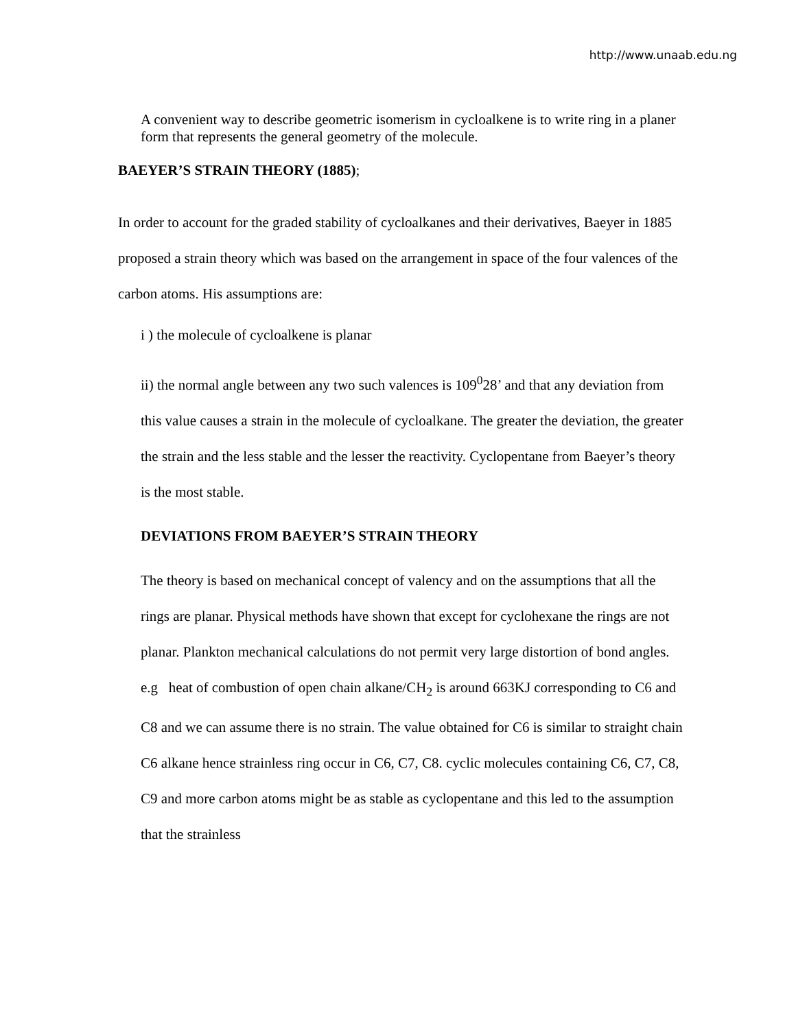http://www.unaab.edu.ng
A convenient way to describe geometric isomerism in cycloalkene is to write ring in a planer form that represents the general geometry of the molecule.
BAEYER’S STRAIN THEORY (1885);
In order to account for the graded stability of cycloalkanes and their derivatives, Baeyer in 1885 proposed a strain theory which was based on the arrangement in space of the four valences of the carbon atoms. His assumptions are:
i ) the molecule of cycloalkene is planar
ii) the normal angle between any two such valences is 109<sup>0</sup>28’ and that any deviation from this value causes a strain in the molecule of cycloalkane. The greater the deviation, the greater the strain and the less stable and the lesser the reactivity. Cyclopentane from Baeyer’s theory is the most stable.
DEVIATIONS FROM BAEYER’S STRAIN THEORY
The theory is based on mechanical concept of valency and on the assumptions that all the rings are planar. Physical methods have shown that except for cyclohexane the rings are not planar. Plankton mechanical calculations do not permit very large distortion of bond angles. e.g heat of combustion of open chain alkane/CH<sub>2</sub> is around 663KJ corresponding to C6 and C8 and we can assume there is no strain. The value obtained for C6 is similar to straight chain C6 alkane hence strainless ring occur in C6, C7, C8. cyclic molecules containing C6, C7, C8, C9 and more carbon atoms might be as stable as cyclopentane and this led to the assumption that the strainless